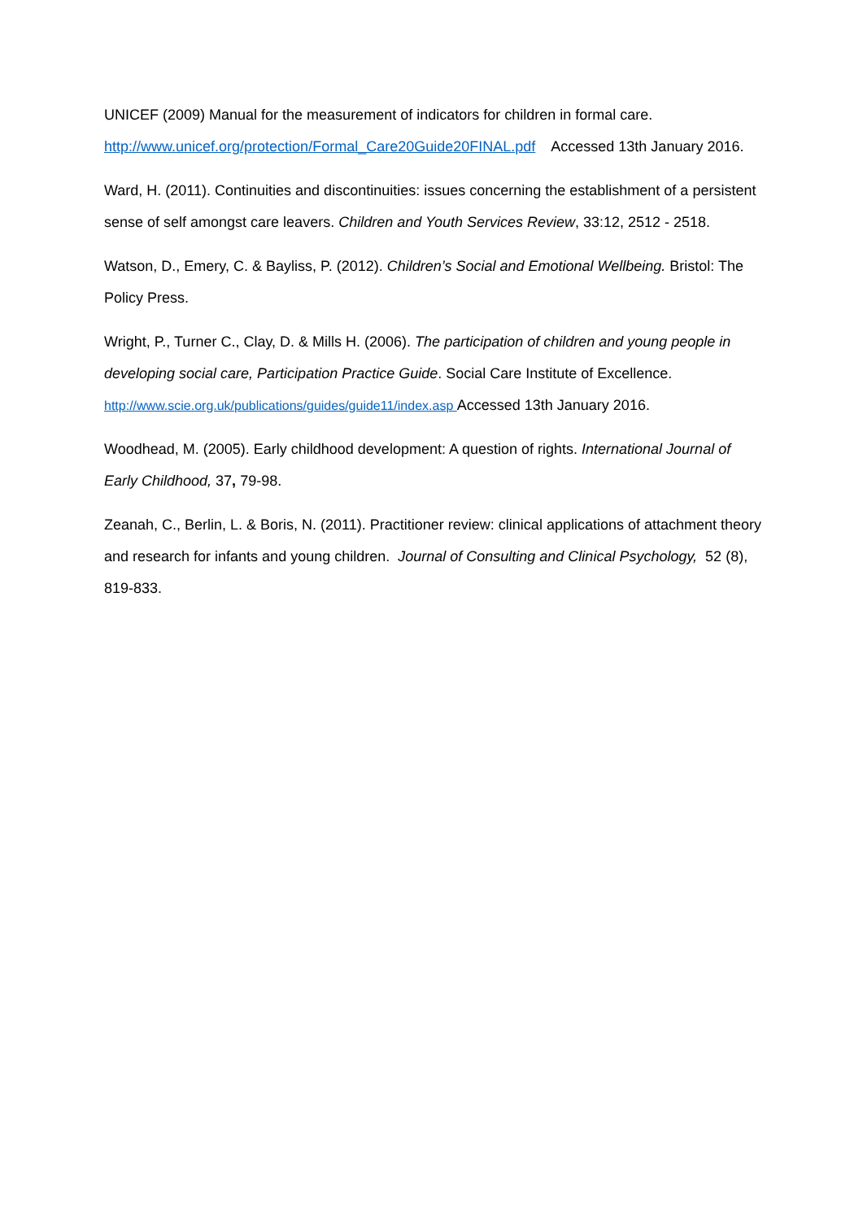UNICEF (2009) Manual for the measurement of indicators for children in formal care. http://www.unicef.org/protection/Formal_Care20Guide20FINAL.pdf Accessed 13th January 2016.
Ward, H. (2011). Continuities and discontinuities: issues concerning the establishment of a persistent sense of self amongst care leavers. Children and Youth Services Review, 33:12, 2512 - 2518.
Watson, D., Emery, C. & Bayliss, P. (2012). Children’s Social and Emotional Wellbeing. Bristol: The Policy Press.
Wright, P., Turner C., Clay, D. & Mills H. (2006). The participation of children and young people in developing social care, Participation Practice Guide. Social Care Institute of Excellence. http://www.scie.org.uk/publications/guides/guide11/index.asp Accessed 13th January 2016.
Woodhead, M. (2005). Early childhood development: A question of rights. International Journal of Early Childhood, 37, 79-98.
Zeanah, C., Berlin, L. & Boris, N. (2011). Practitioner review: clinical applications of attachment theory and research for infants and young children. Journal of Consulting and Clinical Psychology, 52 (8), 819-833.